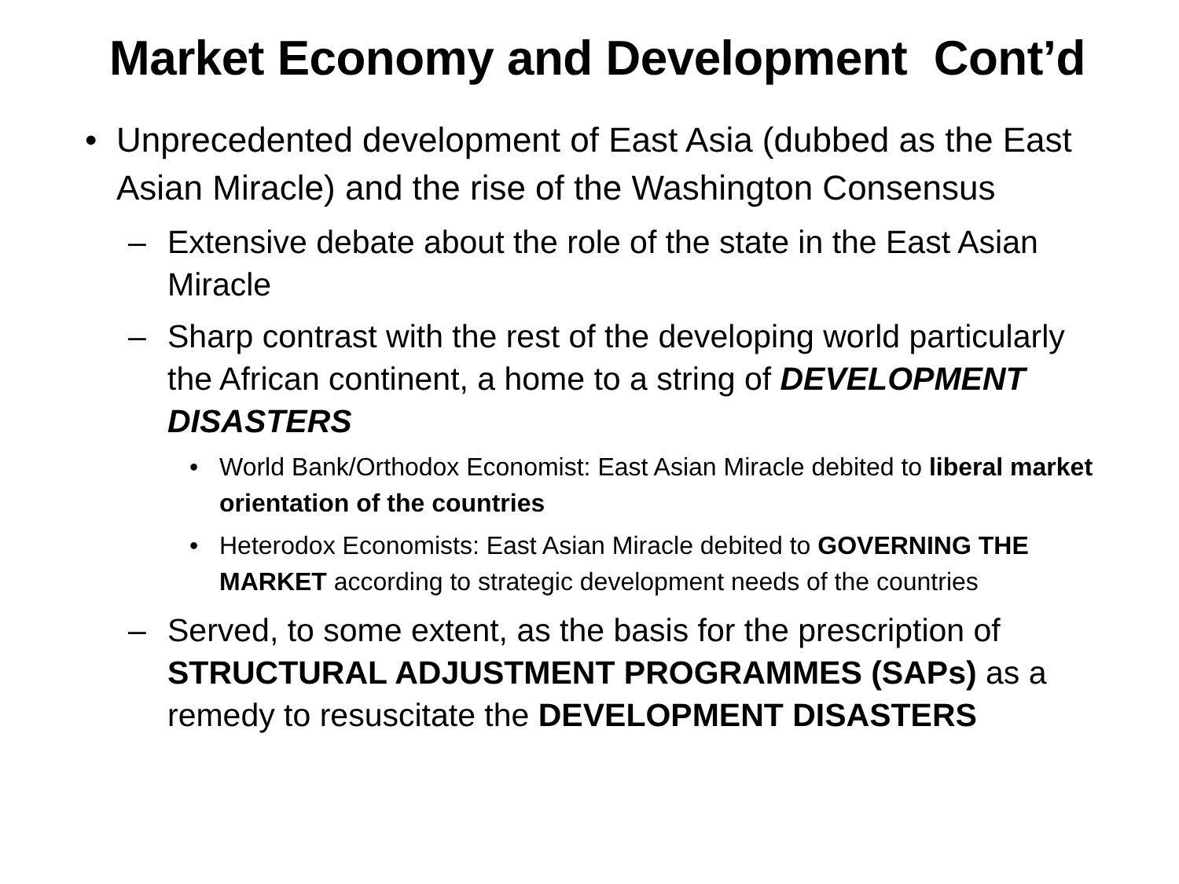Market Economy and Development Cont’d
• Unprecedented development of East Asia (dubbed as the East Asian Miracle) and the rise of the Washington Consensus
– Extensive debate about the role of the state in the East Asian Miracle
– Sharp contrast with the rest of the developing world particularly the African continent, a home to a string of DEVELOPMENT DISASTERS
• World Bank/Orthodox Economist: East Asian Miracle debited to liberal market orientation of the countries
• Heterodox Economists: East Asian Miracle debited to GOVERNING THE MARKET according to strategic development needs of the countries
– Served, to some extent, as the basis for the prescription of STRUCTURAL ADJUSTMENT PROGRAMMES (SAPs) as a remedy to resuscitate the DEVELOPMENT DISASTERS